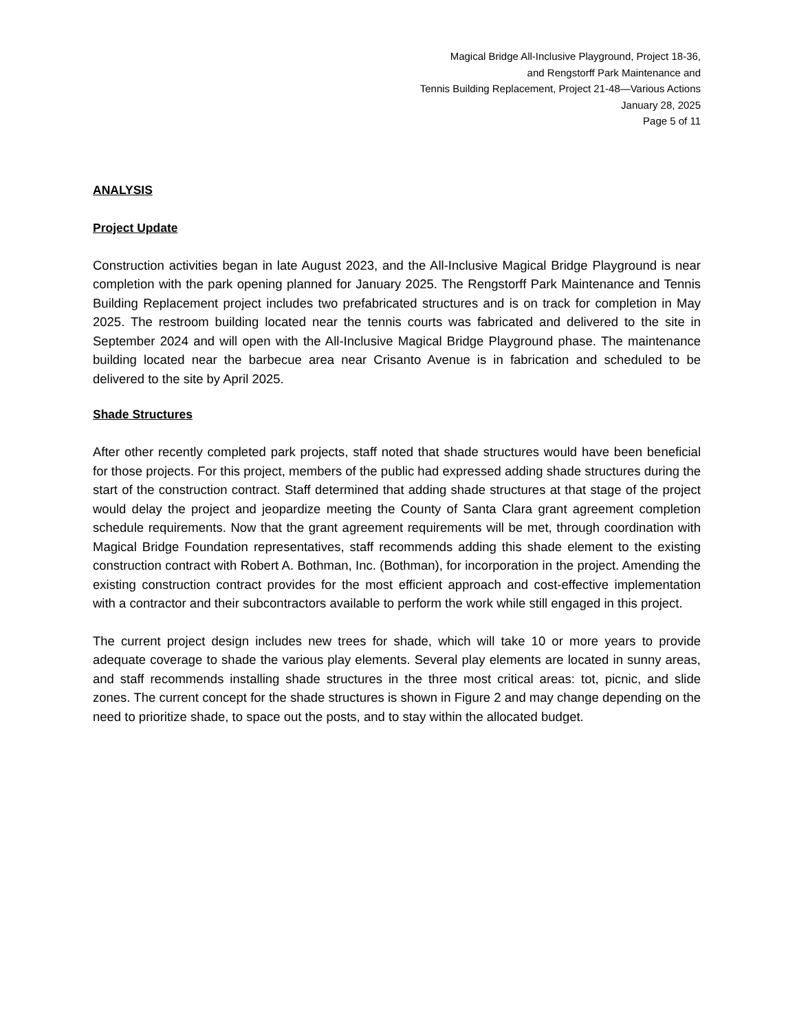Magical Bridge All-Inclusive Playground, Project 18-36,
and Rengstorff Park Maintenance and
Tennis Building Replacement, Project 21-48—Various Actions
January 28, 2025
Page 5 of 11
ANALYSIS
Project Update
Construction activities began in late August 2023, and the All-Inclusive Magical Bridge Playground is near completion with the park opening planned for January 2025. The Rengstorff Park Maintenance and Tennis Building Replacement project includes two prefabricated structures and is on track for completion in May 2025. The restroom building located near the tennis courts was fabricated and delivered to the site in September 2024 and will open with the All-Inclusive Magical Bridge Playground phase. The maintenance building located near the barbecue area near Crisanto Avenue is in fabrication and scheduled to be delivered to the site by April 2025.
Shade Structures
After other recently completed park projects, staff noted that shade structures would have been beneficial for those projects. For this project, members of the public had expressed adding shade structures during the start of the construction contract. Staff determined that adding shade structures at that stage of the project would delay the project and jeopardize meeting the County of Santa Clara grant agreement completion schedule requirements. Now that the grant agreement requirements will be met, through coordination with Magical Bridge Foundation representatives, staff recommends adding this shade element to the existing construction contract with Robert A. Bothman, Inc. (Bothman), for incorporation in the project. Amending the existing construction contract provides for the most efficient approach and cost-effective implementation with a contractor and their subcontractors available to perform the work while still engaged in this project.
The current project design includes new trees for shade, which will take 10 or more years to provide adequate coverage to shade the various play elements. Several play elements are located in sunny areas, and staff recommends installing shade structures in the three most critical areas: tot, picnic, and slide zones. The current concept for the shade structures is shown in Figure 2 and may change depending on the need to prioritize shade, to space out the posts, and to stay within the allocated budget.